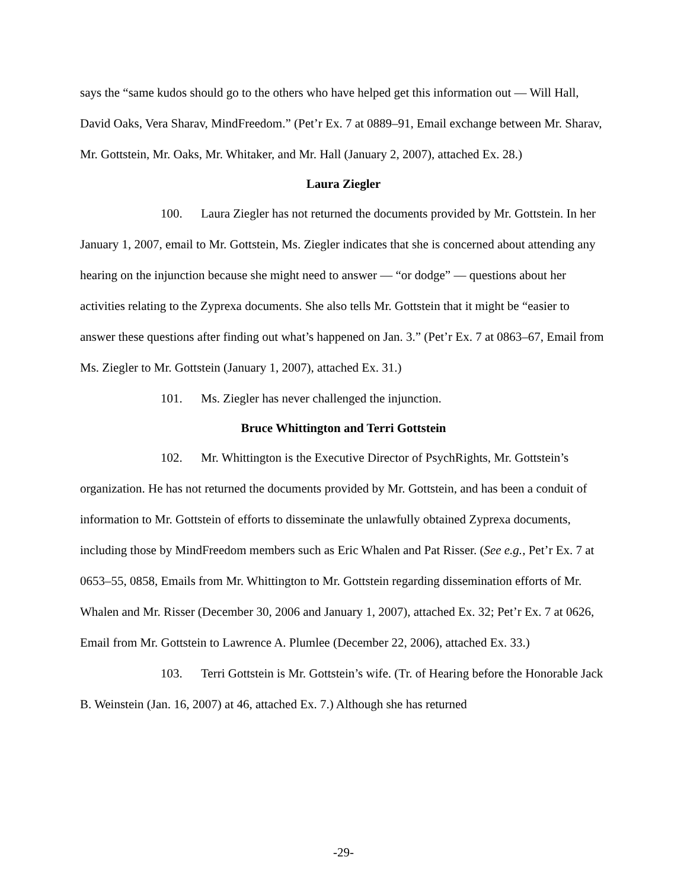says the “same kudos should go to the others who have helped get this information out — Will Hall, David Oaks, Vera Sharav, MindFreedom.” (Pet’r Ex. 7 at 0889–91, Email exchange between Mr. Sharav, Mr. Gottstein, Mr. Oaks, Mr. Whitaker, and Mr. Hall (January 2, 2007), attached Ex. 28.)
Laura Ziegler
100. Laura Ziegler has not returned the documents provided by Mr. Gottstein. In her January 1, 2007, email to Mr. Gottstein, Ms. Ziegler indicates that she is concerned about attending any hearing on the injunction because she might need to answer — “or dodge” — questions about her activities relating to the Zyprexa documents. She also tells Mr. Gottstein that it might be “easier to answer these questions after finding out what’s happened on Jan. 3.” (Pet’r Ex. 7 at 0863–67, Email from Ms. Ziegler to Mr. Gottstein (January 1, 2007), attached Ex. 31.)
101. Ms. Ziegler has never challenged the injunction.
Bruce Whittington and Terri Gottstein
102. Mr. Whittington is the Executive Director of PsychRights, Mr. Gottstein’s organization. He has not returned the documents provided by Mr. Gottstein, and has been a conduit of information to Mr. Gottstein of efforts to disseminate the unlawfully obtained Zyprexa documents, including those by MindFreedom members such as Eric Whalen and Pat Risser. (See e.g., Pet’r Ex. 7 at 0653–55, 0858, Emails from Mr. Whittington to Mr. Gottstein regarding dissemination efforts of Mr. Whalen and Mr. Risser (December 30, 2006 and January 1, 2007), attached Ex. 32; Pet’r Ex. 7 at 0626, Email from Mr. Gottstein to Lawrence A. Plumlee (December 22, 2006), attached Ex. 33.)
103. Terri Gottstein is Mr. Gottstein’s wife. (Tr. of Hearing before the Honorable Jack B. Weinstein (Jan. 16, 2007) at 46, attached Ex. 7.) Although she has returned
-29-